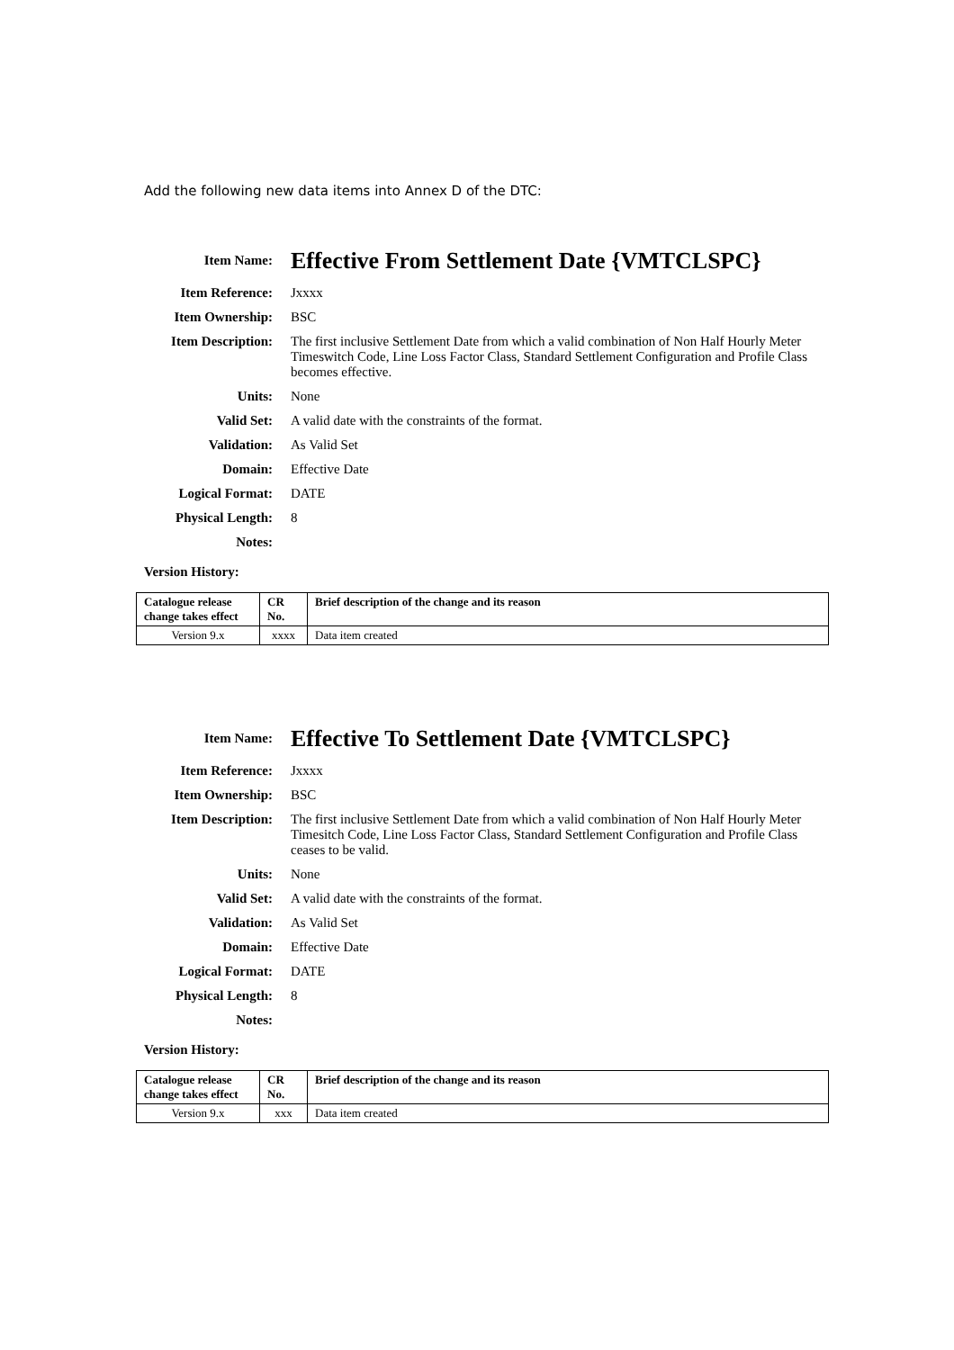Add the following new data items into Annex D of the DTC:
| Item Name: | Effective From Settlement Date {VMTCLSPC} |
| Item Reference: | Jxxxx |
| Item Ownership: | BSC |
| Item Description: | The first inclusive Settlement Date from which a valid combination of Non Half Hourly Meter Timeswitch Code, Line Loss Factor Class, Standard Settlement Configuration and Profile Class becomes effective. |
| Units: | None |
| Valid Set: | A valid date with the constraints of the format. |
| Validation: | As Valid Set |
| Domain: | Effective Date |
| Logical Format: | DATE |
| Physical Length: | 8 |
| Notes: | |
Version History:
| Catalogue release change takes effect | CR No. | Brief description of the change and its reason |
| --- | --- | --- |
| Version 9.x | xxxx | Data item created |
| Item Name: | Effective To Settlement Date {VMTCLSPC} |
| Item Reference: | Jxxxx |
| Item Ownership: | BSC |
| Item Description: | The first inclusive Settlement Date from which a valid combination of Non Half Hourly Meter Timesitch Code, Line Loss Factor Class, Standard Settlement Configuration and Profile Class ceases to be valid. |
| Units: | None |
| Valid Set: | A valid date with the constraints of the format. |
| Validation: | As Valid Set |
| Domain: | Effective Date |
| Logical Format: | DATE |
| Physical Length: | 8 |
| Notes: | |
Version History:
| Catalogue release change takes effect | CR No. | Brief description of the change and its reason |
| --- | --- | --- |
| Version 9.x | xxx | Data item created |